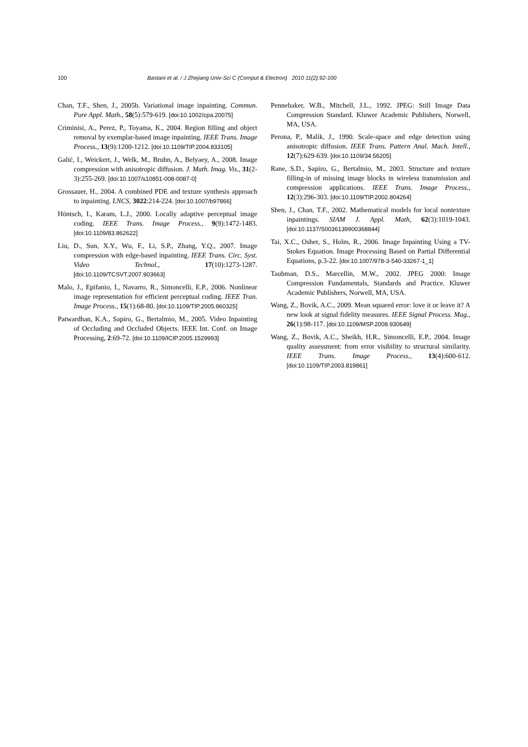100 Bastani et al. / J Zhejiang Univ-Sci C (Comput & Electron) 2010 11(2):92-100
Chan, T.F., Shen, J., 2005b. Variational image inpainting. Commun. Pure Appl. Math., 58(5):579-619. [doi:10.1002/cpa.20075]
Criminisi, A., Perez, P., Toyama, K., 2004. Region filling and object removal by exemplar-based image inpainting. IEEE Trans. Image Process., 13(9):1200-1212. [doi:10.1109/TIP.2004.833105]
Galić, I., Weickert, J., Welk, M., Bruhn, A., Belyaey, A., 2008. Image compression with anisotropic diffusion. J. Math. Imag. Vis., 31(2-3):255-269. [doi:10.1007/s10851-008-0087-0]
Grossauer, H., 2004. A combined PDE and texture synthesis approach to inpainting. LNCS, 3022:214-224. [doi:10.1007/b97866]
Höntsch, I., Karam, L.J., 2000. Locally adaptive perceptual image coding. IEEE Trans. Image Process., 9(9):1472-1483. [doi:10.1109/83.862622]
Liu, D., Sun, X.Y., Wu, F., Li, S.P., Zhang, Y.Q., 2007. Image compression with edge-based inpainting. IEEE Trans. Circ. Syst. Video Technol., 17(10):1273-1287. [doi:10.1109/TCSVT.2007.903663]
Malo, J., Epifanio, I., Navarro, R., Simoncelli, E.P., 2006. Nonlinear image representation for efficient perceptual coding. IEEE Tran. Image Process., 15(1):68-80. [doi:10.1109/TIP.2005.860325]
Patwardhan, K.A., Sapiro, G., Bertalmio, M., 2005. Video Inpainting of Occluding and Occluded Objects. IEEE Int. Conf. on Image Processing, 2:69-72. [doi:10.1109/ICIP.2005.1529993]
Pennebaker, W.B., Mitchell, J.L., 1992. JPEG: Still Image Data Compression Standard. Kluwer Academic Publishers, Norwell, MA, USA.
Perona, P., Malik, J., 1990. Scale-space and edge detection using anisotropic diffusion. IEEE Trans. Pattern Anal. Mach. Intell., 12(7):629-639. [doi:10.1109/34.56205]
Rane, S.D., Sapiro, G., Bertalmio, M., 2003. Structure and texture filling-in of missing image blocks in wireless transmission and compression applications. IEEE Trans. Image Process., 12(3):296-303. [doi:10.1109/TIP.2002.804264]
Shen, J., Chan, T.F., 2002. Mathematical models for local nontexture inpaintings. SIAM J. Appl. Math, 62(3):1019-1043. [doi:10.1137/S0036139900368844]
Tai, X.C., Osher, S., Holm, R., 2006. Image Inpainting Using a TV-Stokes Equation. Image Processing Based on Partial Differential Equations, p.3-22. [doi:10.1007/978-3-540-33267-1_1]
Taubman, D.S., Marcellin, M.W., 2002. JPEG 2000: Image Compression Fundamentals, Standards and Practice. Kluwer Academic Publishers, Norwell, MA, USA.
Wang, Z., Bovik, A.C., 2009. Mean squared error: love it or leave it? A new look at signal fidelity measures. IEEE Signal Process. Mag., 26(1):98-117. [doi:10.1109/MSP.2008.930649]
Wang, Z., Bovik, A.C., Sheikh, H.R., Simoncelli, E.P., 2004. Image quality assessment: from error visibility to structural similarity. IEEE Trans. Image Process., 13(4):600-612. [doi:10.1109/TIP.2003.819861]